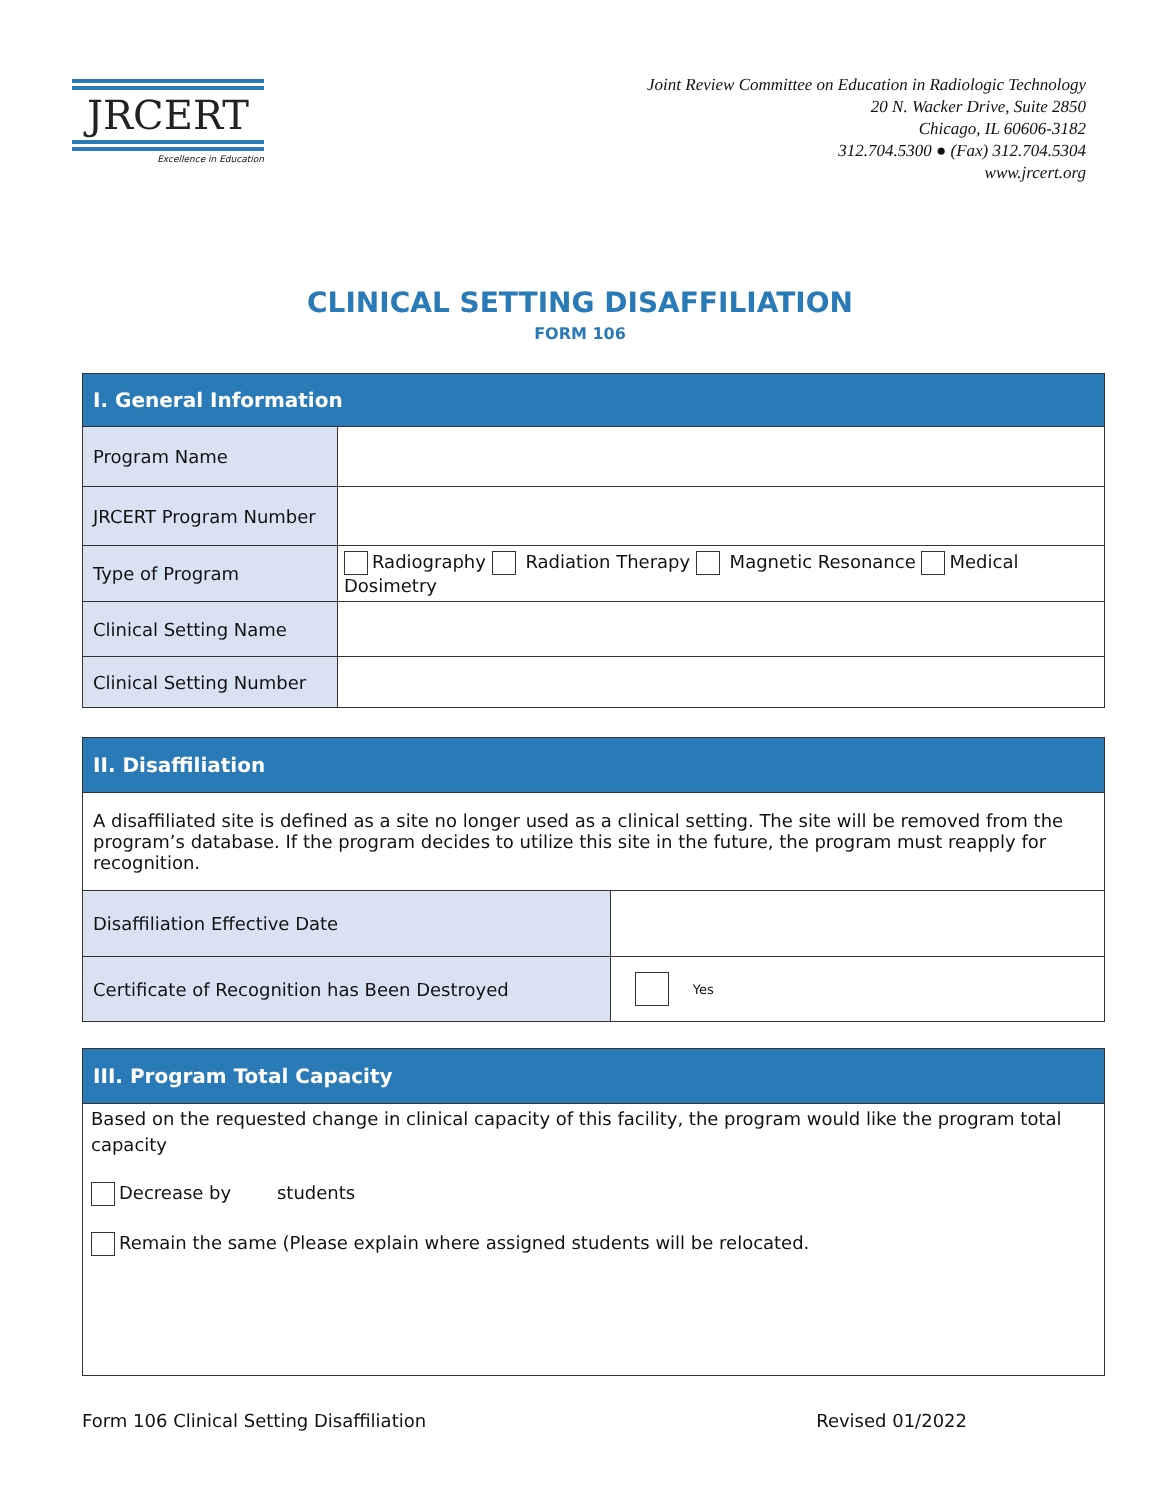JRCERT
Excellence in Education
Joint Review Committee on Education in Radiologic Technology
20 N. Wacker Drive, Suite 2850
Chicago, IL 60606-3182
312.704.5300 ● (Fax) 312.704.5304
www.jrcert.org
CLINICAL SETTING DISAFFILIATION
FORM 106
| I. General Information | |
| --- | --- |
| Program Name | |
| JRCERT Program Number | |
| Type of Program | Radiography Radiation Therapy Magnetic Resonance Medical Dosimetry |
| Clinical Setting Name | |
| Clinical Setting Number | |
| II. Disaffiliation | |
| --- | --- |
| A disaffiliated site is defined as a site no longer used as a clinical setting. The site will be removed from the program’s database. If the program decides to utilize this site in the future, the program must reapply for recognition. | |
| Disaffiliation Effective Date | |
| Certificate of Recognition has Been Destroyed | Yes |
| III. Program Total Capacity |
| --- |
| Based on the requested change in clinical capacity of this facility, the program would like the program total capacity Decrease by students Remain the same (Please explain where assigned students will be relocated. |
Form 106 Clinical Setting Disaffiliation Revised 01/2022